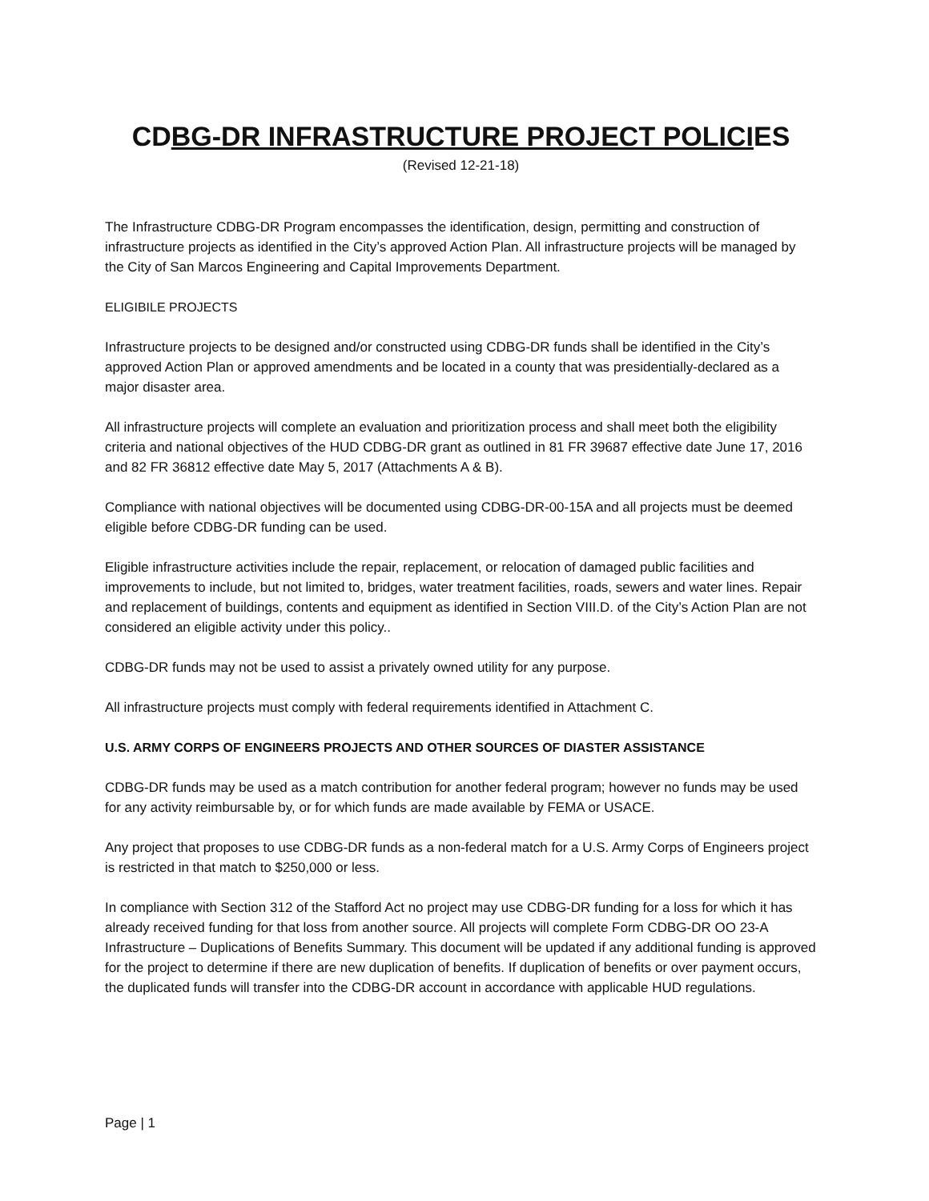CDBG-DR INFRASTRUCTURE PROJECT POLICIES
(Revised 12-21-18)
The Infrastructure CDBG-DR Program encompasses the identification, design, permitting and construction of infrastructure projects as identified in the City’s approved Action Plan. All infrastructure projects will be managed by the City of San Marcos Engineering and Capital Improvements Department.
ELIGIBILE PROJECTS
Infrastructure projects to be designed and/or constructed using CDBG-DR funds shall be identified in the City’s approved Action Plan or approved amendments and be located in a county that was presidentially-declared as a major disaster area.
All infrastructure projects will complete an evaluation and prioritization process and shall meet both the eligibility criteria and national objectives of the HUD CDBG-DR grant as outlined in 81 FR 39687 effective date June 17, 2016 and 82 FR 36812 effective date May 5, 2017 (Attachments A & B).
Compliance with national objectives will be documented using CDBG-DR-00-15A and all projects must be deemed eligible before CDBG-DR funding can be used.
Eligible infrastructure activities include the repair, replacement, or relocation of damaged public facilities and improvements to include, but not limited to, bridges, water treatment facilities, roads, sewers and water lines. Repair and replacement of buildings, contents and equipment as identified in Section VIII.D. of the City’s Action Plan are not considered an eligible activity under this policy..
CDBG-DR funds may not be used to assist a privately owned utility for any purpose.
All infrastructure projects must comply with federal requirements identified in Attachment C.
U.S. ARMY CORPS OF ENGINEERS PROJECTS AND OTHER SOURCES OF DIASTER ASSISTANCE
CDBG-DR funds may be used as a match contribution for another federal program; however no funds may be used for any activity reimbursable by, or for which funds are made available by FEMA or USACE.
Any project that proposes to use CDBG-DR funds as a non-federal match for a U.S. Army Corps of Engineers project is restricted in that match to $250,000 or less.
In compliance with Section 312 of the Stafford Act no project may use CDBG-DR funding for a loss for which it has already received funding for that loss from another source. All projects will complete Form CDBG-DR OO 23-A Infrastructure – Duplications of Benefits Summary. This document will be updated if any additional funding is approved for the project to determine if there are new duplication of benefits. If duplication of benefits or over payment occurs, the duplicated funds will transfer into the CDBG-DR account in accordance with applicable HUD regulations.
Page | 1